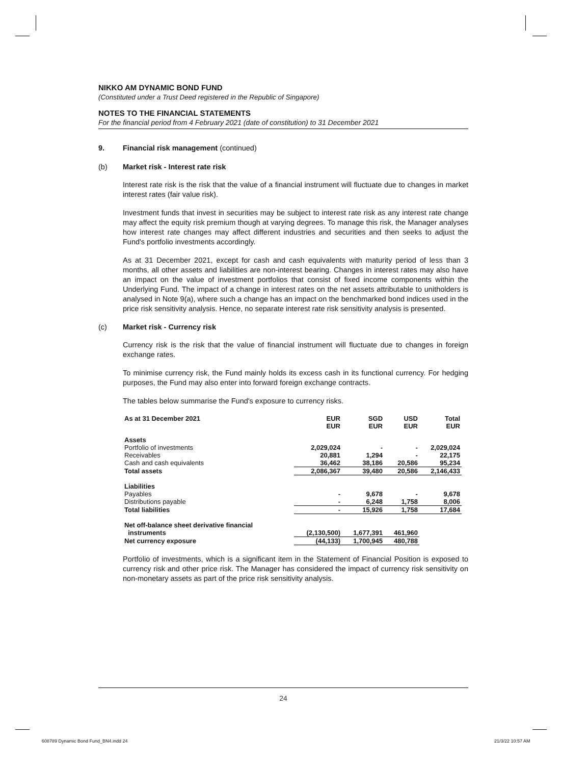NIKKO AM DYNAMIC BOND FUND
(Constituted under a Trust Deed registered in the Republic of Singapore)
NOTES TO THE FINANCIAL STATEMENTS
For the financial period from 4 February 2021 (date of constitution) to 31 December 2021
9. Financial risk management (continued)
(b) Market risk - Interest rate risk
Interest rate risk is the risk that the value of a financial instrument will fluctuate due to changes in market interest rates (fair value risk).
Investment funds that invest in securities may be subject to interest rate risk as any interest rate change may affect the equity risk premium though at varying degrees. To manage this risk, the Manager analyses how interest rate changes may affect different industries and securities and then seeks to adjust the Fund's portfolio investments accordingly.
As at 31 December 2021, except for cash and cash equivalents with maturity period of less than 3 months, all other assets and liabilities are non-interest bearing. Changes in interest rates may also have an impact on the value of investment portfolios that consist of fixed income components within the Underlying Fund. The impact of a change in interest rates on the net assets attributable to unitholders is analysed in Note 9(a), where such a change has an impact on the benchmarked bond indices used in the price risk sensitivity analysis. Hence, no separate interest rate risk sensitivity analysis is presented.
(c) Market risk - Currency risk
Currency risk is the risk that the value of financial instrument will fluctuate due to changes in foreign exchange rates.
To minimise currency risk, the Fund mainly holds its excess cash in its functional currency. For hedging purposes, the Fund may also enter into forward foreign exchange contracts.
The tables below summarise the Fund's exposure to currency risks.
| As at 31 December 2021 | EUR EUR | SGD EUR | USD EUR | Total EUR |
| --- | --- | --- | --- | --- |
| Assets | | | | |
| Portfolio of investments | 2,029,024 | - | - | 2,029,024 |
| Receivables | 20,881 | 1,294 | - | 22,175 |
| Cash and cash equivalents | 36,462 | 38,186 | 20,586 | 95,234 |
| Total assets | 2,086,367 | 39,480 | 20,586 | 2,146,433 |
| Liabilities | | | | |
| Payables | - | 9,678 | - | 9,678 |
| Distributions payable | - | 6,248 | 1,758 | 8,006 |
| Total liabilities | - | 15,926 | 1,758 | 17,684 |
| Net off-balance sheet derivative financial instruments | (2,130,500) | 1,677,391 | 461,960 | |
| Net currency exposure | (44,133) | 1,700,945 | 480,788 | |
Portfolio of investments, which is a significant item in the Statement of Financial Position is exposed to currency risk and other price risk. The Manager has considered the impact of currency risk sensitivity on non-monetary assets as part of the price risk sensitivity analysis.
24
608789 Dynamic Bond Fund_BN4.indd 24
21/3/22 10:57 AM